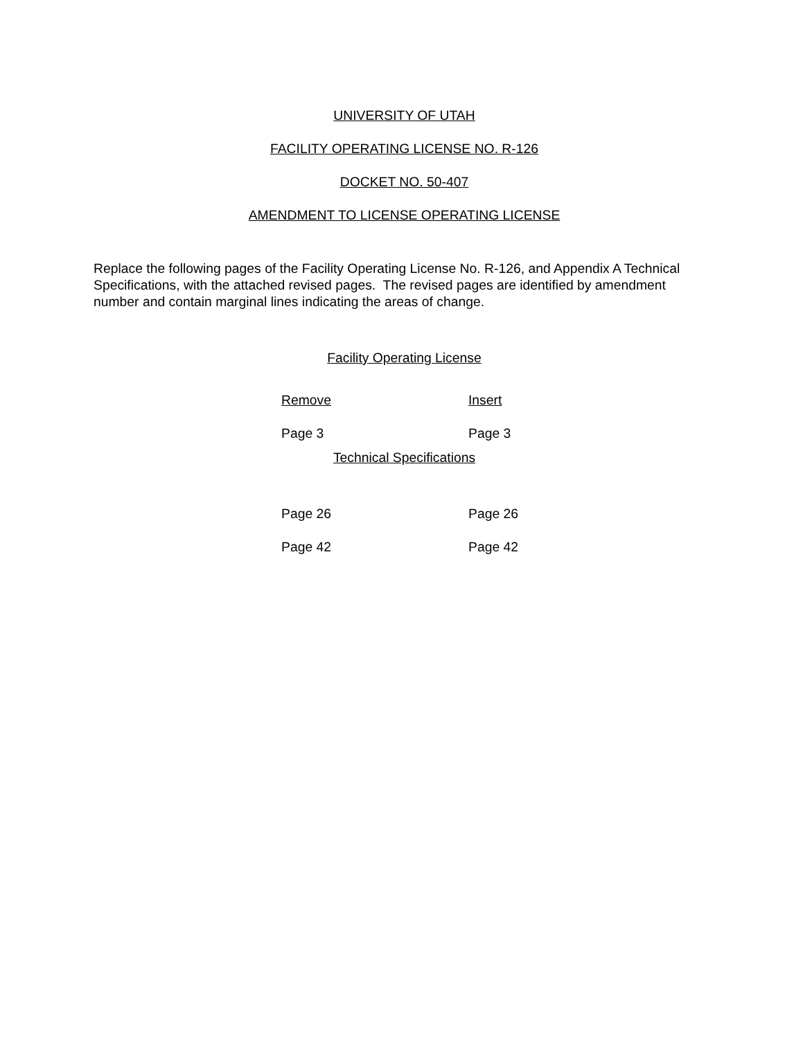UNIVERSITY OF UTAH
FACILITY OPERATING LICENSE NO. R-126
DOCKET NO. 50-407
AMENDMENT TO LICENSE OPERATING LICENSE
Replace the following pages of the Facility Operating License No. R-126, and Appendix A Technical Specifications, with the attached revised pages. The revised pages are identified by amendment number and contain marginal lines indicating the areas of change.
Facility Operating License
| Remove | Insert |
| Page 3 | Page 3 |
Technical Specifications
| Page 26 | Page 26 |
| Page 42 | Page 42 |